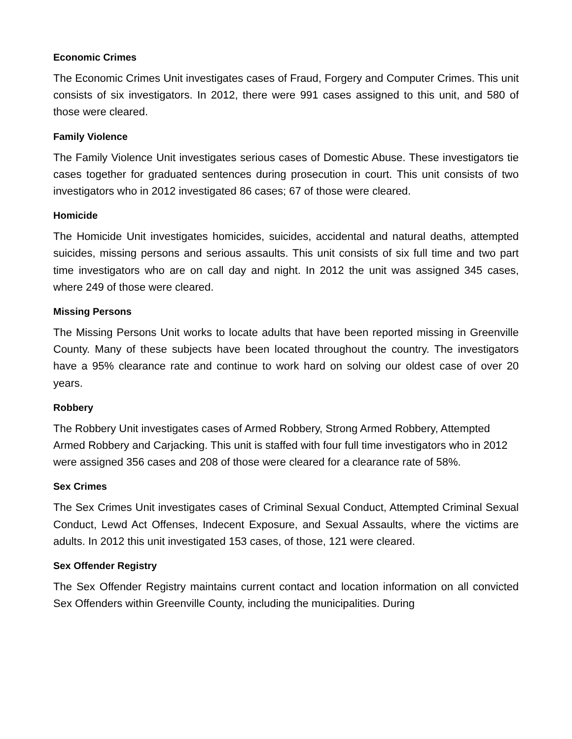Economic Crimes
The Economic Crimes Unit investigates cases of Fraud, Forgery and Computer Crimes. This unit consists of six investigators. In 2012, there were 991 cases assigned to this unit, and 580 of those were cleared.
Family Violence
The Family Violence Unit investigates serious cases of Domestic Abuse. These investigators tie cases together for graduated sentences during prosecution in court. This unit consists of two investigators who in 2012 investigated 86 cases; 67 of those were cleared.
Homicide
The Homicide Unit investigates homicides, suicides, accidental and natural deaths, attempted suicides, missing persons and serious assaults. This unit consists of six full time and two part time investigators who are on call day and night. In 2012 the unit was assigned 345 cases, where 249 of those were cleared.
Missing Persons
The Missing Persons Unit works to locate adults that have been reported missing in Greenville County. Many of these subjects have been located throughout the country. The investigators have a 95% clearance rate and continue to work hard on solving our oldest case of over 20 years.
Robbery
The Robbery Unit investigates cases of Armed Robbery, Strong Armed Robbery, Attempted Armed Robbery and Carjacking. This unit is staffed with four full time investigators who in 2012 were assigned 356 cases and 208 of those were cleared for a clearance rate of 58%.
Sex Crimes
The Sex Crimes Unit investigates cases of Criminal Sexual Conduct, Attempted Criminal Sexual Conduct, Lewd Act Offenses, Indecent Exposure, and Sexual Assaults, where the victims are adults. In 2012 this unit investigated 153 cases, of those, 121 were cleared.
Sex Offender Registry
The Sex Offender Registry maintains current contact and location information on all convicted Sex Offenders within Greenville County, including the municipalities. During